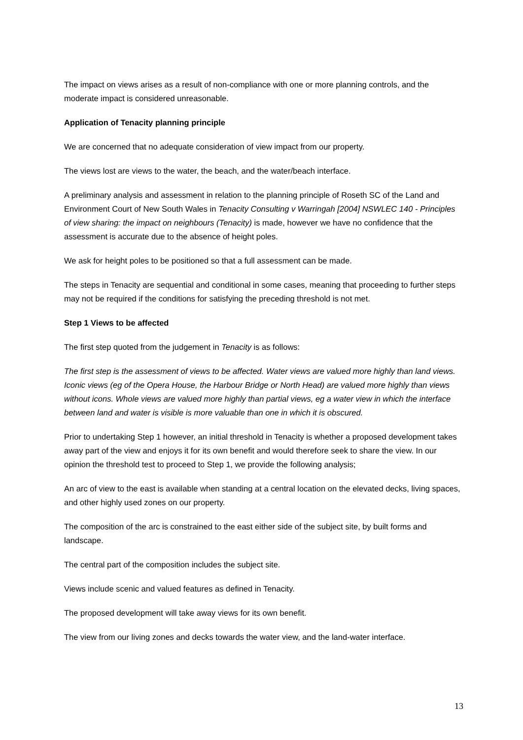The impact on views arises as a result of non-compliance with one or more planning controls, and the moderate impact is considered unreasonable.
Application of Tenacity planning principle
We are concerned that no adequate consideration of view impact from our property.
The views lost are views to the water, the beach, and the water/beach interface.
A preliminary analysis and assessment in relation to the planning principle of Roseth SC of the Land and Environment Court of New South Wales in Tenacity Consulting v Warringah [2004] NSWLEC 140 - Principles of view sharing: the impact on neighbours (Tenacity) is made, however we have no confidence that the assessment is accurate due to the absence of height poles.
We ask for height poles to be positioned so that a full assessment can be made.
The steps in Tenacity are sequential and conditional in some cases, meaning that proceeding to further steps may not be required if the conditions for satisfying the preceding threshold is not met.
Step 1 Views to be affected
The first step quoted from the judgement in Tenacity is as follows:
The first step is the assessment of views to be affected. Water views are valued more highly than land views. Iconic views (eg of the Opera House, the Harbour Bridge or North Head) are valued more highly than views without icons. Whole views are valued more highly than partial views, eg a water view in which the interface between land and water is visible is more valuable than one in which it is obscured.
Prior to undertaking Step 1 however, an initial threshold in Tenacity is whether a proposed development takes away part of the view and enjoys it for its own benefit and would therefore seek to share the view. In our opinion the threshold test to proceed to Step 1, we provide the following analysis;
An arc of view to the east is available when standing at a central location on the elevated decks, living spaces, and other highly used zones on our property.
The composition of the arc is constrained to the east either side of the subject site, by built forms and landscape.
The central part of the composition includes the subject site.
Views include scenic and valued features as defined in Tenacity.
The proposed development will take away views for its own benefit.
The view from our living zones and decks towards the water view, and the land-water interface.
13